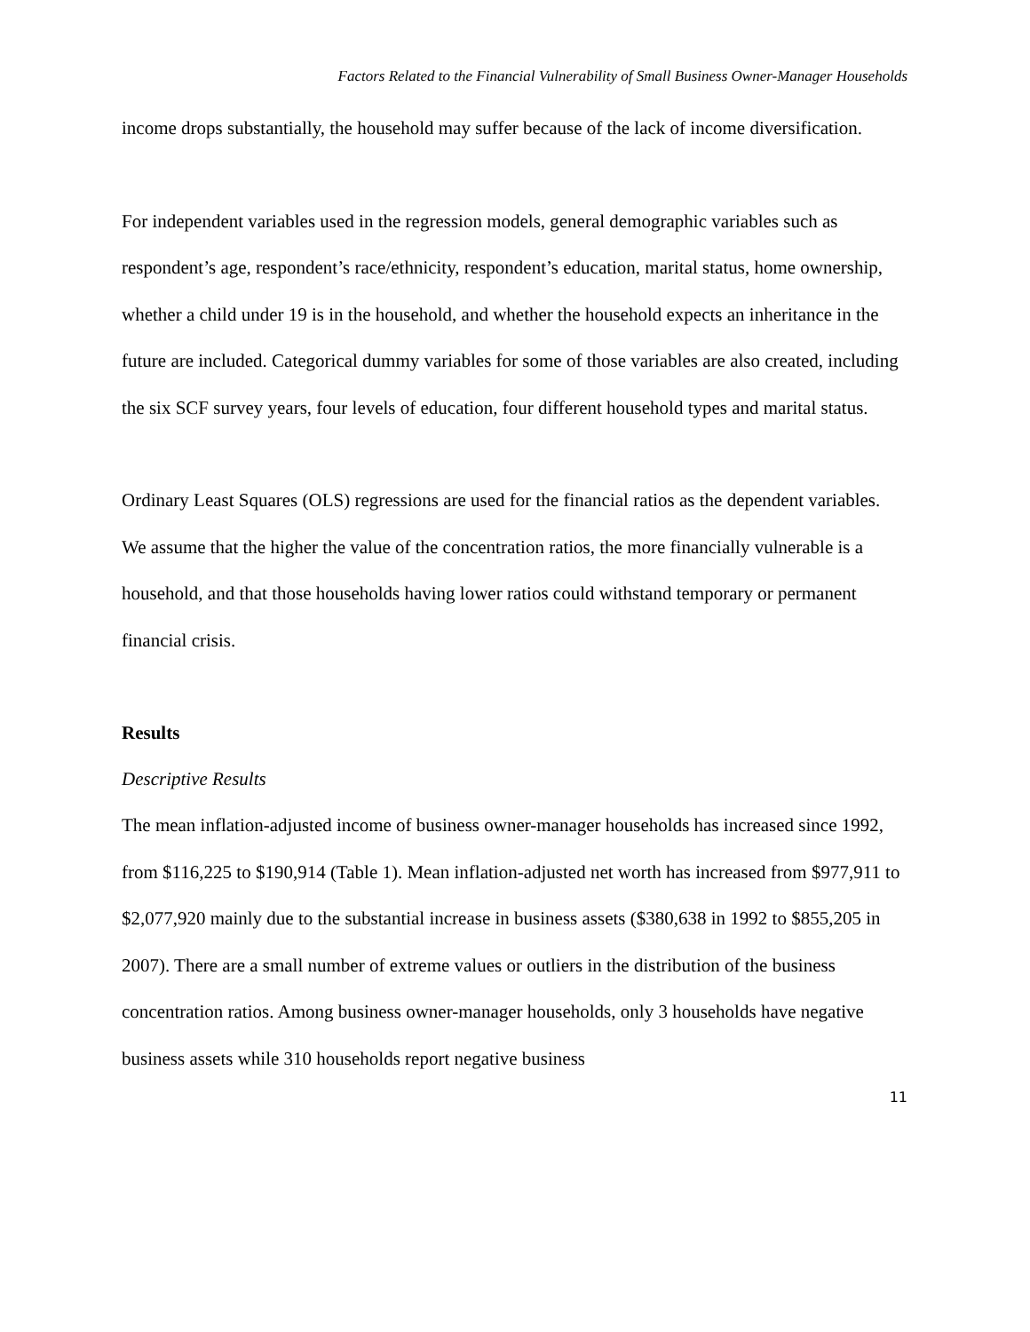Factors Related to the Financial Vulnerability of Small Business Owner-Manager Households
income drops substantially, the household may suffer because of the lack of income diversification.
For independent variables used in the regression models, general demographic variables such as respondent’s age, respondent’s race/ethnicity, respondent’s education, marital status, home ownership, whether a child under 19 is in the household, and whether the household expects an inheritance in the future are included. Categorical dummy variables for some of those variables are also created, including the six SCF survey years, four levels of education, four different household types and marital status.
Ordinary Least Squares (OLS) regressions are used for the financial ratios as the dependent variables. We assume that the higher the value of the concentration ratios, the more financially vulnerable is a household, and that those households having lower ratios could withstand temporary or permanent financial crisis.
Results
Descriptive Results
The mean inflation-adjusted income of business owner-manager households has increased since 1992, from $116,225 to $190,914 (Table 1). Mean inflation-adjusted net worth has increased from $977,911 to $2,077,920 mainly due to the substantial increase in business assets ($380,638 in 1992 to $855,205 in 2007). There are a small number of extreme values or outliers in the distribution of the business concentration ratios. Among business owner-manager households, only 3 households have negative business assets while 310 households report negative business
11